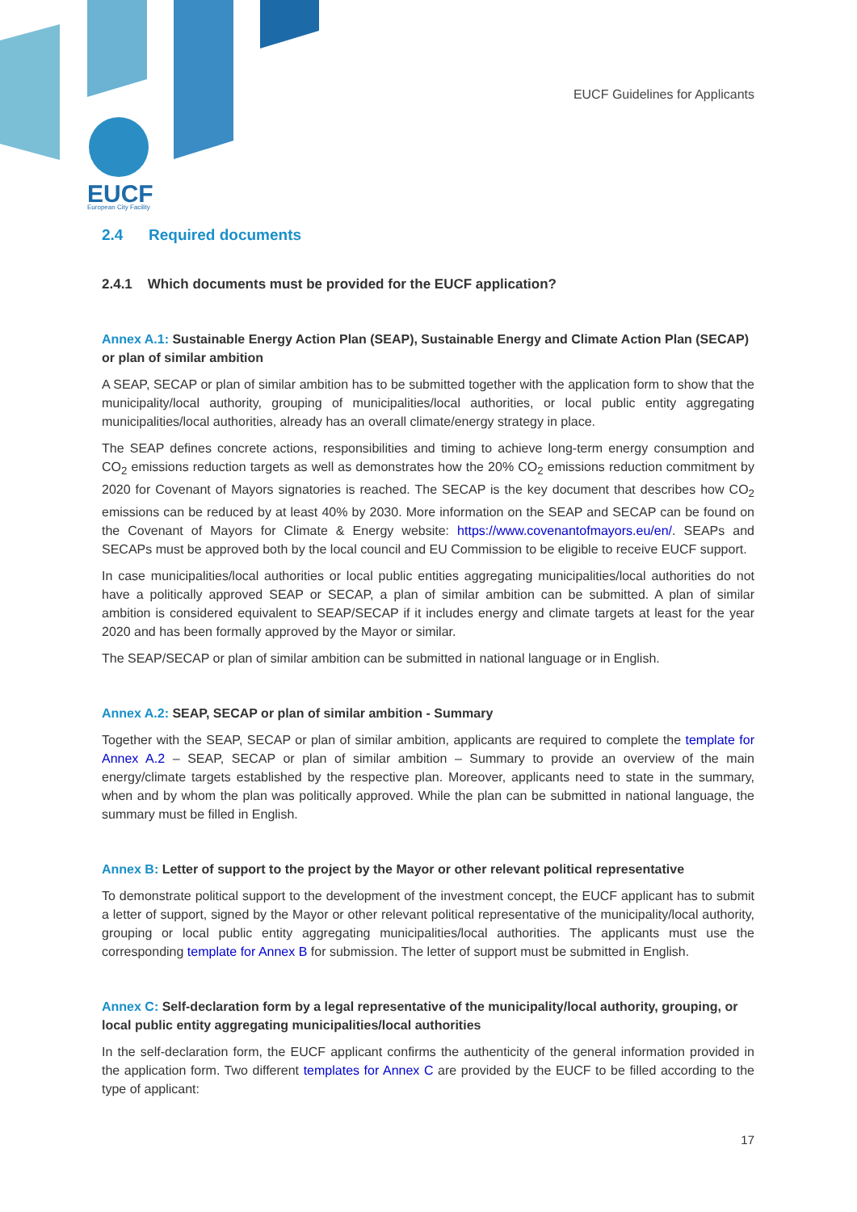EUCF
European City Facility
EUCF Guidelines for Applicants
2.4 Required documents
2.4.1 Which documents must be provided for the EUCF application?
Annex A.1: Sustainable Energy Action Plan (SEAP), Sustainable Energy and Climate Action Plan (SECAP) or plan of similar ambition
A SEAP, SECAP or plan of similar ambition has to be submitted together with the application form to show that the municipality/local authority, grouping of municipalities/local authorities, or local public entity aggregating municipalities/local authorities, already has an overall climate/energy strategy in place.
The SEAP defines concrete actions, responsibilities and timing to achieve long-term energy consumption and CO<sub>2</sub> emissions reduction targets as well as demonstrates how the 20% CO<sub>2</sub> emissions reduction commitment by 2020 for Covenant of Mayors signatories is reached. The SECAP is the key document that describes how CO<sub>2</sub> emissions can be reduced by at least 40% by 2030. More information on the SEAP and SECAP can be found on the Covenant of Mayors for Climate & Energy website: https://www.covenantofmayors.eu/en/. SEAPs and SECAPs must be approved both by the local council and EU Commission to be eligible to receive EUCF support.
In case municipalities/local authorities or local public entities aggregating municipalities/local authorities do not have a politically approved SEAP or SECAP, a plan of similar ambition can be submitted. A plan of similar ambition is considered equivalent to SEAP/SECAP if it includes energy and climate targets at least for the year 2020 and has been formally approved by the Mayor or similar.
The SEAP/SECAP or plan of similar ambition can be submitted in national language or in English.
Annex A.2: SEAP, SECAP or plan of similar ambition - Summary
Together with the SEAP, SECAP or plan of similar ambition, applicants are required to complete the template for Annex A.2 – SEAP, SECAP or plan of similar ambition – Summary to provide an overview of the main energy/climate targets established by the respective plan. Moreover, applicants need to state in the summary, when and by whom the plan was politically approved. While the plan can be submitted in national language, the summary must be filled in English.
Annex B: Letter of support to the project by the Mayor or other relevant political representative
To demonstrate political support to the development of the investment concept, the EUCF applicant has to submit a letter of support, signed by the Mayor or other relevant political representative of the municipality/local authority, grouping or local public entity aggregating municipalities/local authorities. The applicants must use the corresponding template for Annex B for submission. The letter of support must be submitted in English.
Annex C: Self-declaration form by a legal representative of the municipality/local authority, grouping, or local public entity aggregating municipalities/local authorities
In the self-declaration form, the EUCF applicant confirms the authenticity of the general information provided in the application form. Two different templates for Annex C are provided by the EUCF to be filled according to the type of applicant:
17